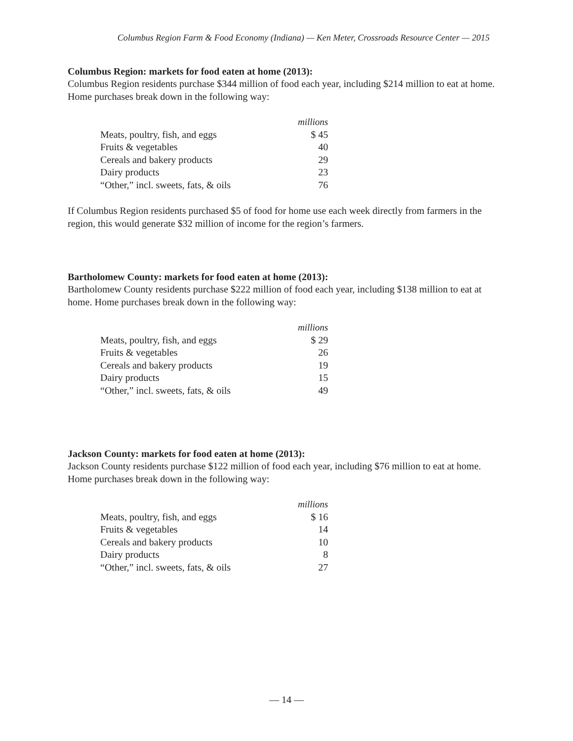Columbus Region Farm & Food Economy (Indiana) — Ken Meter, Crossroads Resource Center — 2015
Columbus Region: markets for food eaten at home (2013):
Columbus Region residents purchase $344 million of food each year, including $214 million to eat at home. Home purchases break down in the following way:
| | millions |
| Meats, poultry, fish, and eggs | $ 45 |
| Fruits & vegetables | 40 |
| Cereals and bakery products | 29 |
| Dairy products | 23 |
| “Other,” incl. sweets, fats, & oils | 76 |
If Columbus Region residents purchased $5 of food for home use each week directly from farmers in the region, this would generate $32 million of income for the region’s farmers.
Bartholomew County: markets for food eaten at home (2013):
Bartholomew County residents purchase $222 million of food each year, including $138 million to eat at home. Home purchases break down in the following way:
| | millions |
| Meats, poultry, fish, and eggs | $ 29 |
| Fruits & vegetables | 26 |
| Cereals and bakery products | 19 |
| Dairy products | 15 |
| “Other,” incl. sweets, fats, & oils | 49 |
Jackson County: markets for food eaten at home (2013):
Jackson County residents purchase $122 million of food each year, including $76 million to eat at home. Home purchases break down in the following way:
| | millions |
| Meats, poultry, fish, and eggs | $ 16 |
| Fruits & vegetables | 14 |
| Cereals and bakery products | 10 |
| Dairy products | 8 |
| “Other,” incl. sweets, fats, & oils | 27 |
— 14 —